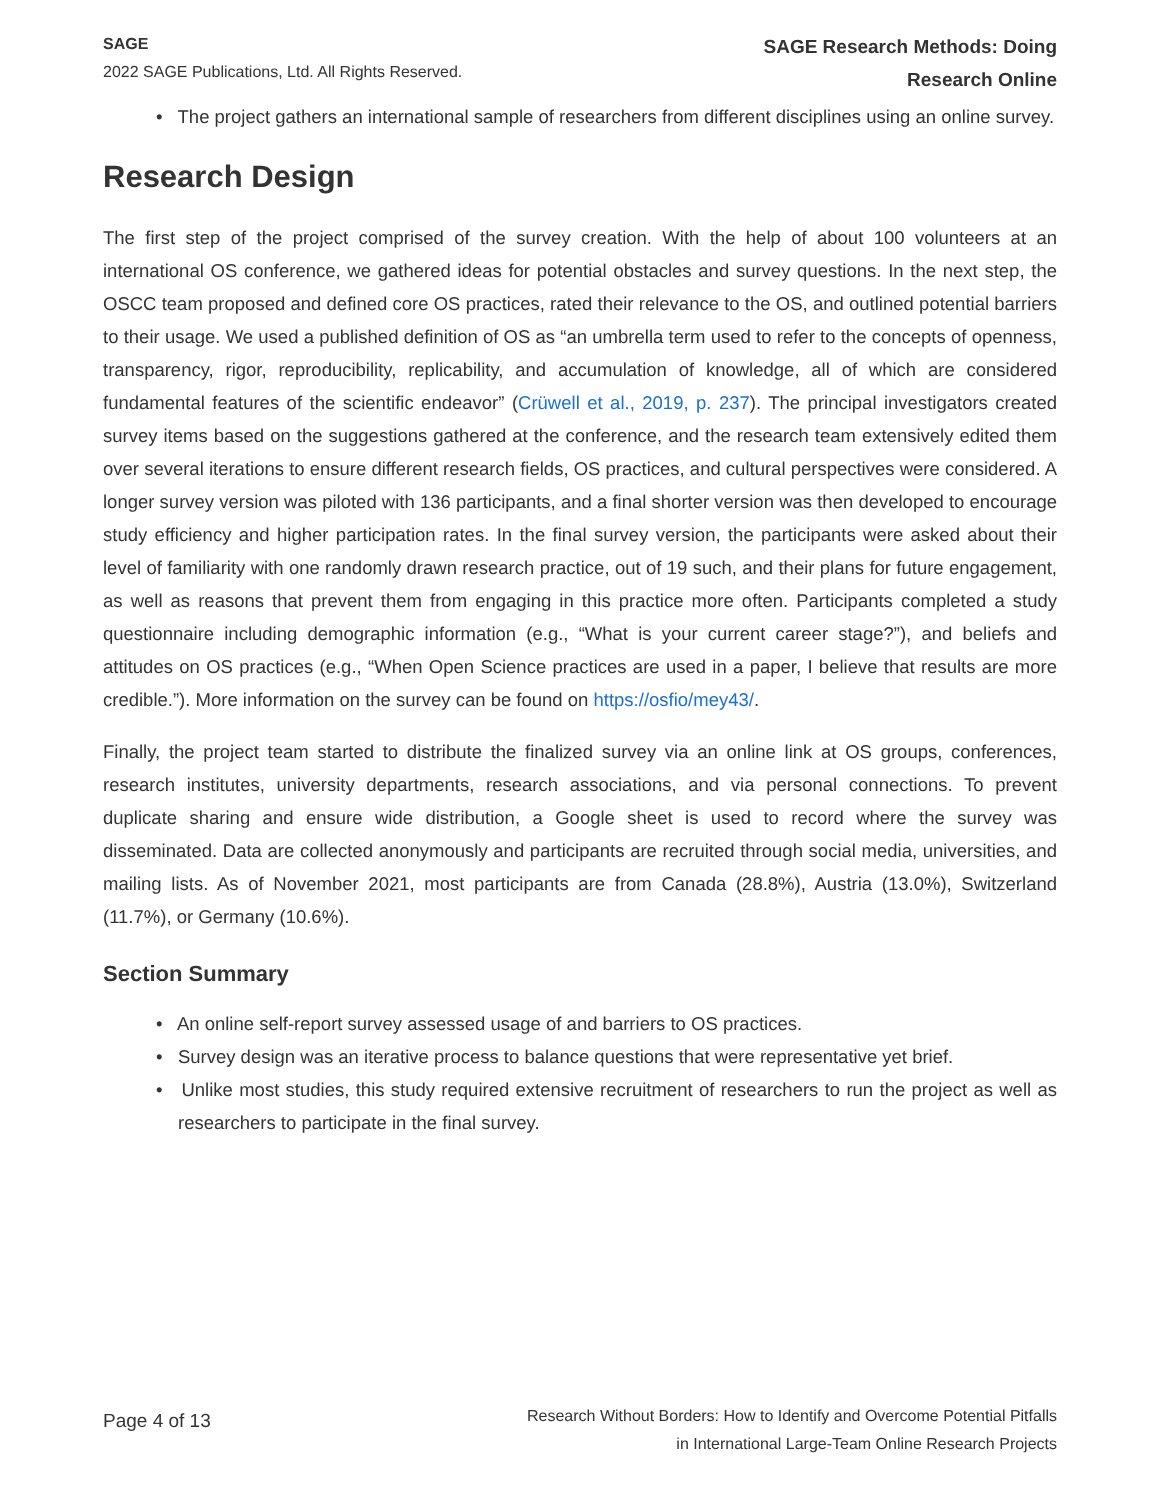SAGE
2022 SAGE Publications, Ltd. All Rights Reserved.
SAGE Research Methods: Doing
Research Online
• The project gathers an international sample of researchers from different disciplines using an online survey.
Research Design
The first step of the project comprised of the survey creation. With the help of about 100 volunteers at an international OS conference, we gathered ideas for potential obstacles and survey questions. In the next step, the OSCC team proposed and defined core OS practices, rated their relevance to the OS, and outlined potential barriers to their usage. We used a published definition of OS as “an umbrella term used to refer to the concepts of openness, transparency, rigor, reproducibility, replicability, and accumulation of knowledge, all of which are considered fundamental features of the scientific endeavor” (Crüwell et al., 2019, p. 237). The principal investigators created survey items based on the suggestions gathered at the conference, and the research team extensively edited them over several iterations to ensure different research fields, OS practices, and cultural perspectives were considered. A longer survey version was piloted with 136 participants, and a final shorter version was then developed to encourage study efficiency and higher participation rates. In the final survey version, the participants were asked about their level of familiarity with one randomly drawn research practice, out of 19 such, and their plans for future engagement, as well as reasons that prevent them from engaging in this practice more often. Participants completed a study questionnaire including demographic information (e.g., “What is your current career stage?”), and beliefs and attitudes on OS practices (e.g., “When Open Science practices are used in a paper, I believe that results are more credible.”). More information on the survey can be found on https://osfio/mey43/.
Finally, the project team started to distribute the finalized survey via an online link at OS groups, conferences, research institutes, university departments, research associations, and via personal connections. To prevent duplicate sharing and ensure wide distribution, a Google sheet is used to record where the survey was disseminated. Data are collected anonymously and participants are recruited through social media, universities, and mailing lists. As of November 2021, most participants are from Canada (28.8%), Austria (13.0%), Switzerland (11.7%), or Germany (10.6%).
Section Summary
• An online self-report survey assessed usage of and barriers to OS practices.
• Survey design was an iterative process to balance questions that were representative yet brief.
• Unlike most studies, this study required extensive recruitment of researchers to run the project as well as researchers to participate in the final survey.
Page 4 of 13
Research Without Borders: How to Identify and Overcome Potential Pitfalls
in International Large-Team Online Research Projects